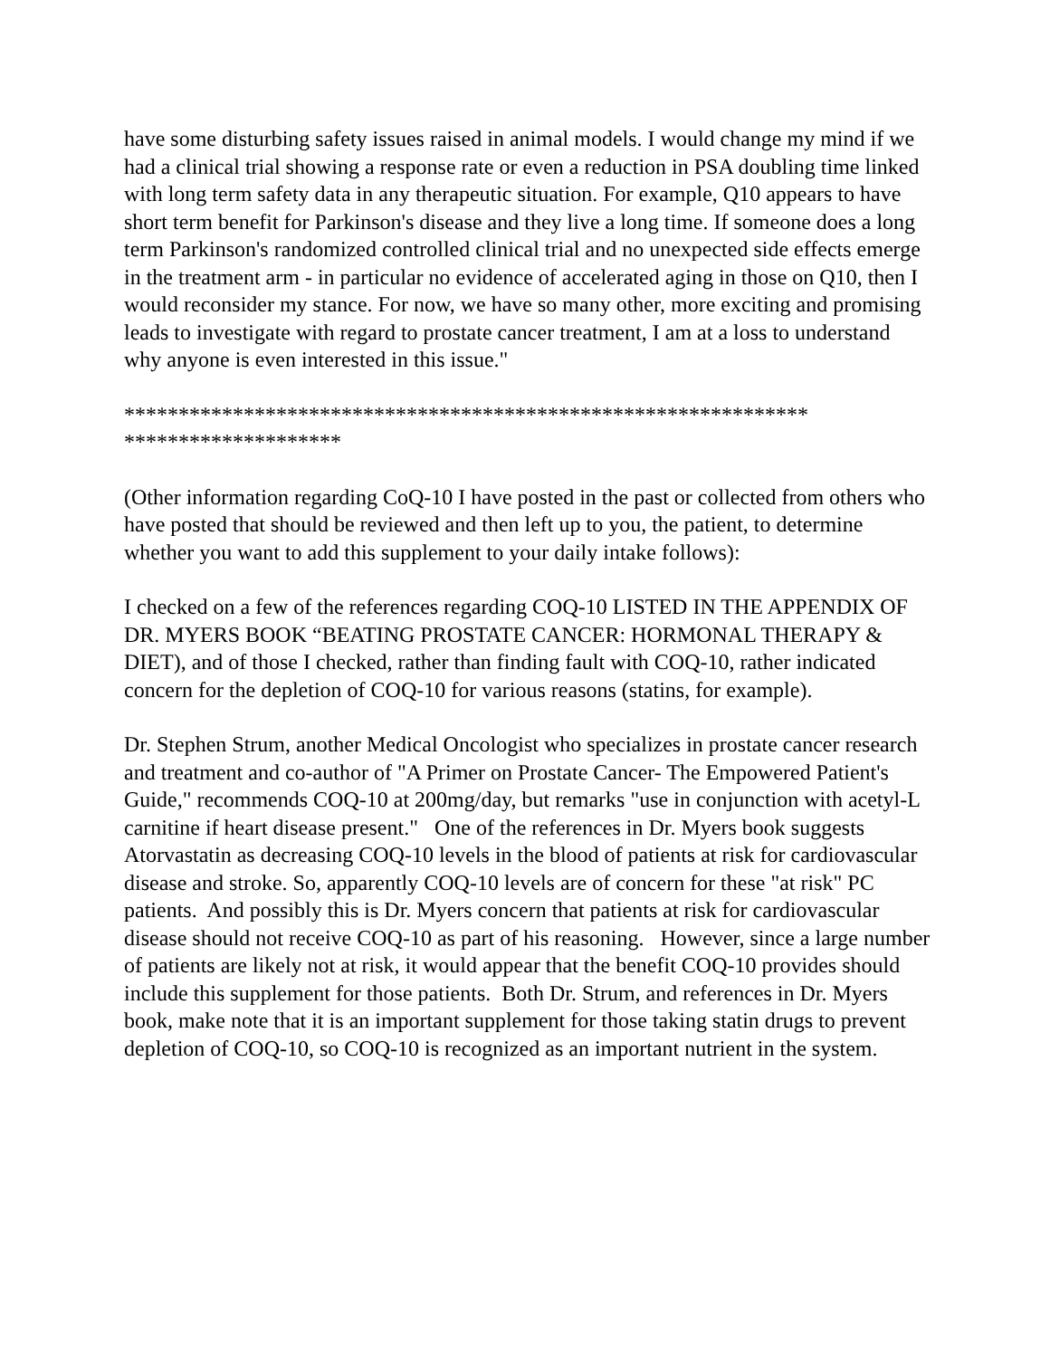have some disturbing safety issues raised in animal models. I would change my mind if we had a clinical trial showing a response rate or even a reduction in PSA doubling time linked with long term safety data in any therapeutic situation. For example, Q10 appears to have short term benefit for Parkinson's disease and they live a long time. If someone does a long term Parkinson's randomized controlled clinical trial and no unexpected side effects emerge in the treatment arm - in particular no evidence of accelerated aging in those on Q10, then I would reconsider my stance. For now, we have so many other, more exciting and promising leads to investigate with regard to prostate cancer treatment, I am at a loss to understand why anyone is even interested in this issue."
***************************************************************
********************
(Other information regarding CoQ-10 I have posted in the past or collected from others who have posted that should be reviewed and then left up to you, the patient, to determine whether you want to add this supplement to your daily intake follows):
I checked on a few of the references regarding COQ-10 LISTED IN THE APPENDIX OF DR. MYERS BOOK “BEATING PROSTATE CANCER: HORMONAL THERAPY & DIET), and of those I checked, rather than finding fault with COQ-10, rather indicated concern for the depletion of COQ-10 for various reasons (statins, for example).
Dr. Stephen Strum, another Medical Oncologist who specializes in prostate cancer research and treatment and co-author of "A Primer on Prostate Cancer- The Empowered Patient's Guide," recommends COQ-10 at 200mg/day, but remarks "use in conjunction with acetyl-L carnitine if heart disease present." One of the references in Dr. Myers book suggests Atorvastatin as decreasing COQ-10 levels in the blood of patients at risk for cardiovascular disease and stroke. So, apparently COQ-10 levels are of concern for these "at risk" PC patients. And possibly this is Dr. Myers concern that patients at risk for cardiovascular disease should not receive COQ-10 as part of his reasoning. However, since a large number of patients are likely not at risk, it would appear that the benefit COQ-10 provides should include this supplement for those patients. Both Dr. Strum, and references in Dr. Myers book, make note that it is an important supplement for those taking statin drugs to prevent depletion of COQ-10, so COQ-10 is recognized as an important nutrient in the system.